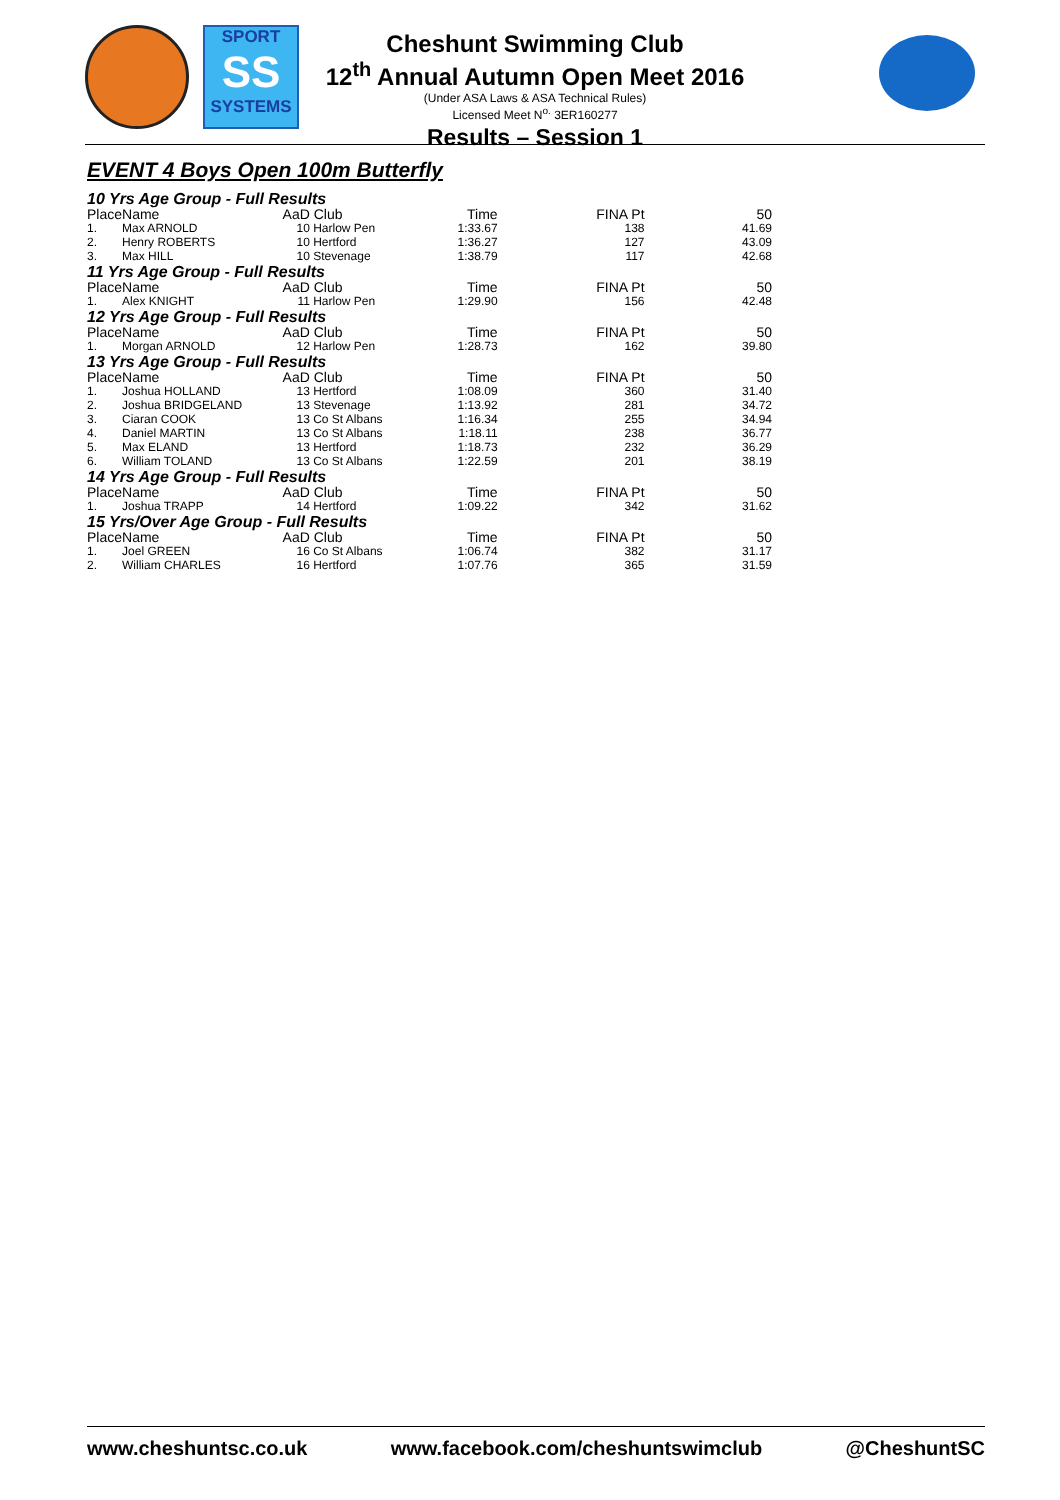SPORT
SS
SYSTEMS
Cheshunt Swimming Club
12<sup>th</sup> Annual Autumn Open Meet 2016
(Under ASA Laws & ASA Technical Rules)
Licensed Meet N<sup>o.</sup> 3ER160277
Results – Session 1
EVENT 4 Boys Open 100m Butterfly
| 10 Yrs Age Group - Full Results | | | | | | |
| Place | Name | AaD | Club | Time | FINA Pt | 50 |
| 1. | Max ARNOLD | 10 | Harlow Pen | 1:33.67 | 138 | 41.69 |
| 2. | Henry ROBERTS | 10 | Hertford | 1:36.27 | 127 | 43.09 |
| 3. | Max HILL | 10 | Stevenage | 1:38.79 | 117 | 42.68 |
| 11 Yrs Age Group - Full Results | | | | | | |
| Place | Name | AaD | Club | Time | FINA Pt | 50 |
| 1. | Alex KNIGHT | 11 | Harlow Pen | 1:29.90 | 156 | 42.48 |
| 12 Yrs Age Group - Full Results | | | | | | |
| Place | Name | AaD | Club | Time | FINA Pt | 50 |
| 1. | Morgan ARNOLD | 12 | Harlow Pen | 1:28.73 | 162 | 39.80 |
| 13 Yrs Age Group - Full Results | | | | | | |
| Place | Name | AaD | Club | Time | FINA Pt | 50 |
| 1. | Joshua HOLLAND | 13 | Hertford | 1:08.09 | 360 | 31.40 |
| 2. | Joshua BRIDGELAND | 13 | Stevenage | 1:13.92 | 281 | 34.72 |
| 3. | Ciaran COOK | 13 | Co St Albans | 1:16.34 | 255 | 34.94 |
| 4. | Daniel MARTIN | 13 | Co St Albans | 1:18.11 | 238 | 36.77 |
| 5. | Max ELAND | 13 | Hertford | 1:18.73 | 232 | 36.29 |
| 6. | William TOLAND | 13 | Co St Albans | 1:22.59 | 201 | 38.19 |
| 14 Yrs Age Group - Full Results | | | | | | |
| Place | Name | AaD | Club | Time | FINA Pt | 50 |
| 1. | Joshua TRAPP | 14 | Hertford | 1:09.22 | 342 | 31.62 |
| 15 Yrs/Over Age Group - Full Results | | | | | | |
| Place | Name | AaD | Club | Time | FINA Pt | 50 |
| 1. | Joel GREEN | 16 | Co St Albans | 1:06.74 | 382 | 31.17 |
| 2. | William CHARLES | 16 | Hertford | 1:07.76 | 365 | 31.59 |
www.cheshuntsc.co.uk www.facebook.com/cheshuntswimclub @CheshuntSC